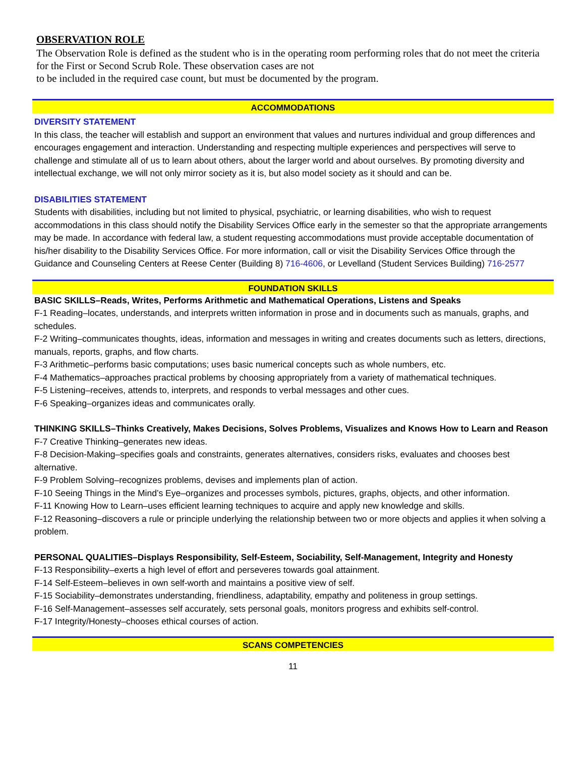OBSERVATION ROLE
The Observation Role is defined as the student who is in the operating room performing roles that do not meet the criteria for the First or Second Scrub Role. These observation cases are not
to be included in the required case count, but must be documented by the program.
ACCOMMODATIONS
DIVERSITY STATEMENT
In this class, the teacher will establish and support an environment that values and nurtures individual and group differences and encourages engagement and interaction. Understanding and respecting multiple experiences and perspectives will serve to challenge and stimulate all of us to learn about others, about the larger world and about ourselves. By promoting diversity and intellectual exchange, we will not only mirror society as it is, but also model society as it should and can be.
DISABILITIES STATEMENT
Students with disabilities, including but not limited to physical, psychiatric, or learning disabilities, who wish to request accommodations in this class should notify the Disability Services Office early in the semester so that the appropriate arrangements may be made. In accordance with federal law, a student requesting accommodations must provide acceptable documentation of his/her disability to the Disability Services Office. For more information, call or visit the Disability Services Office through the Guidance and Counseling Centers at Reese Center (Building 8) 716-4606, or Levelland (Student Services Building) 716-2577
FOUNDATION SKILLS
BASIC SKILLS–Reads, Writes, Performs Arithmetic and Mathematical Operations, Listens and Speaks
F-1 Reading–locates, understands, and interprets written information in prose and in documents such as manuals, graphs, and schedules.
F-2 Writing–communicates thoughts, ideas, information and messages in writing and creates documents such as letters, directions, manuals, reports, graphs, and flow charts.
F-3 Arithmetic–performs basic computations; uses basic numerical concepts such as whole numbers, etc.
F-4 Mathematics–approaches practical problems by choosing appropriately from a variety of mathematical techniques.
F-5 Listening–receives, attends to, interprets, and responds to verbal messages and other cues.
F-6 Speaking–organizes ideas and communicates orally.
THINKING SKILLS–Thinks Creatively, Makes Decisions, Solves Problems, Visualizes and Knows How to Learn and Reason
F-7 Creative Thinking–generates new ideas.
F-8 Decision-Making–specifies goals and constraints, generates alternatives, considers risks, evaluates and chooses best alternative.
F-9 Problem Solving–recognizes problems, devises and implements plan of action.
F-10 Seeing Things in the Mind’s Eye–organizes and processes symbols, pictures, graphs, objects, and other information.
F-11 Knowing How to Learn–uses efficient learning techniques to acquire and apply new knowledge and skills.
F-12 Reasoning–discovers a rule or principle underlying the relationship between two or more objects and applies it when solving a problem.
PERSONAL QUALITIES–Displays Responsibility, Self-Esteem, Sociability, Self-Management, Integrity and Honesty
F-13 Responsibility–exerts a high level of effort and perseveres towards goal attainment.
F-14 Self-Esteem–believes in own self-worth and maintains a positive view of self.
F-15 Sociability–demonstrates understanding, friendliness, adaptability, empathy and politeness in group settings.
F-16 Self-Management–assesses self accurately, sets personal goals, monitors progress and exhibits self-control.
F-17 Integrity/Honesty–chooses ethical courses of action.
SCANS COMPETENCIES
11